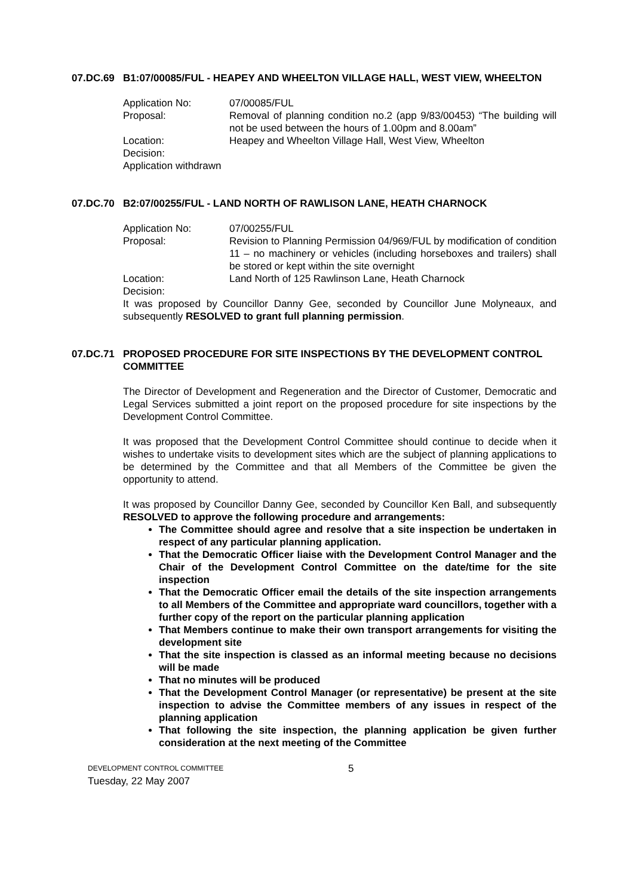07.DC.69 B1:07/00085/FUL - HEAPEY AND WHEELTON VILLAGE HALL, WEST VIEW, WHEELTON
Application No: 07/00085/FUL
Proposal: Removal of planning condition no.2 (app 9/83/00453) “The building will not be used between the hours of 1.00pm and 8.00am”
Location: Heapey and Wheelton Village Hall, West View, Wheelton
Decision:
Application withdrawn
07.DC.70 B2:07/00255/FUL - LAND NORTH OF RAWLISON LANE, HEATH CHARNOCK
Application No: 07/00255/FUL
Proposal: Revision to Planning Permission 04/969/FUL by modification of condition 11 – no machinery or vehicles (including horseboxes and trailers) shall be stored or kept within the site overnight
Location: Land North of 125 Rawlinson Lane, Heath Charnock
Decision:
It was proposed by Councillor Danny Gee, seconded by Councillor June Molyneaux, and subsequently RESOLVED to grant full planning permission.
07.DC.71 PROPOSED PROCEDURE FOR SITE INSPECTIONS BY THE DEVELOPMENT CONTROL COMMITTEE
The Director of Development and Regeneration and the Director of Customer, Democratic and Legal Services submitted a joint report on the proposed procedure for site inspections by the Development Control Committee.
It was proposed that the Development Control Committee should continue to decide when it wishes to undertake visits to development sites which are the subject of planning applications to be determined by the Committee and that all Members of the Committee be given the opportunity to attend.
It was proposed by Councillor Danny Gee, seconded by Councillor Ken Ball, and subsequently RESOLVED to approve the following procedure and arrangements:
The Committee should agree and resolve that a site inspection be undertaken in respect of any particular planning application.
That the Democratic Officer liaise with the Development Control Manager and the Chair of the Development Control Committee on the date/time for the site inspection
That the Democratic Officer email the details of the site inspection arrangements to all Members of the Committee and appropriate ward councillors, together with a further copy of the report on the particular planning application
That Members continue to make their own transport arrangements for visiting the development site
That the site inspection is classed as an informal meeting because no decisions will be made
That no minutes will be produced
That the Development Control Manager (or representative) be present at the site inspection to advise the Committee members of any issues in respect of the planning application
That following the site inspection, the planning application be given further consideration at the next meeting of the Committee
DEVELOPMENT CONTROL COMMITTEE
Tuesday, 22 May 2007
5